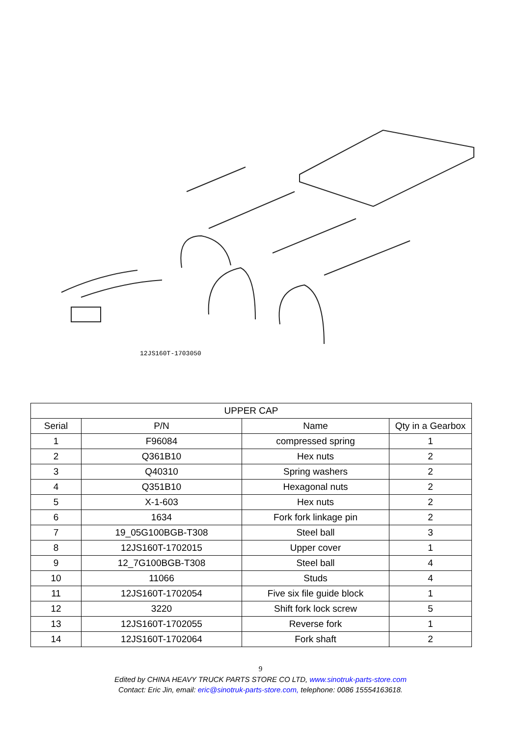12JS160T-1703050
| UPPER CAP | | | |
| --- | --- | --- | --- |
| Serial | P/N | Name | Qty in a Gearbox |
| 1 | F96084 | compressed spring | 1 |
| 2 | Q361B10 | Hex nuts | 2 |
| 3 | Q40310 | Spring washers | 2 |
| 4 | Q351B10 | Hexagonal nuts | 2 |
| 5 | X-1-603 | Hex nuts | 2 |
| 6 | 1634 | Fork fork linkage pin | 2 |
| 7 | 19_05G100BGB-T308 | Steel ball | 3 |
| 8 | 12JS160T-1702015 | Upper cover | 1 |
| 9 | 12_7G100BGB-T308 | Steel ball | 4 |
| 10 | 11066 | Studs | 4 |
| 11 | 12JS160T-1702054 | Five six file guide block | 1 |
| 12 | 3220 | Shift fork lock screw | 5 |
| 13 | 12JS160T-1702055 | Reverse fork | 1 |
| 14 | 12JS160T-1702064 | Fork shaft | 2 |
9
Edited by CHINA HEAVY TRUCK PARTS STORE CO LTD, www.sinotruk-parts-store.com
Contact: Eric Jin, email: eric@sinotruk-parts-store.com, telephone: 0086 15554163618.